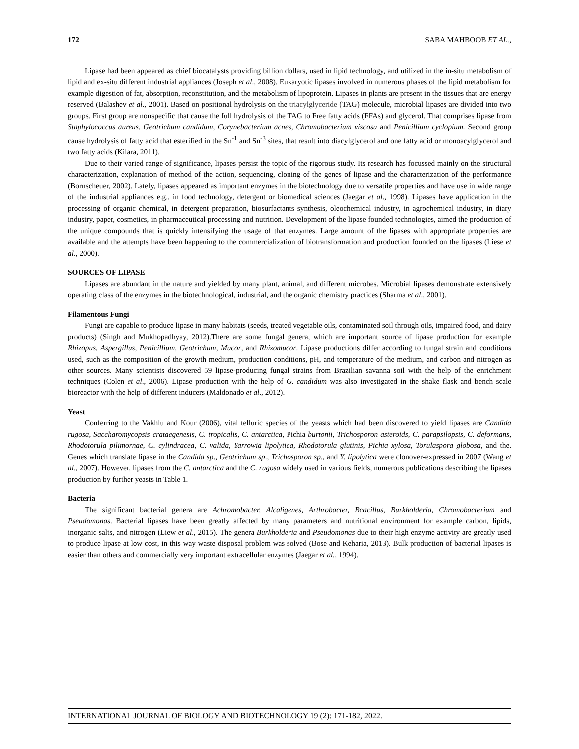172 SABA MAHBOOB ET AL.,
Lipase had been appeared as chief biocatalysts providing billion dollars, used in lipid technology, and utilized in the in-situ metabolism of lipid and ex-situ different industrial appliances (Joseph et al., 2008). Eukaryotic lipases involved in numerous phases of the lipid metabolism for example digestion of fat, absorption, reconstitution, and the metabolism of lipoprotein. Lipases in plants are present in the tissues that are energy reserved (Balashev et al., 2001). Based on positional hydrolysis on the triacylglyceride (TAG) molecule, microbial lipases are divided into two groups. First group are nonspecific that cause the full hydrolysis of the TAG to Free fatty acids (FFAs) and glycerol. That comprises lipase from Staphylococcus aureus, Geotrichum candidum, Corynebacterium acnes, Chromobacterium viscosu and Penicillium cyclopium. Second group cause hydrolysis of fatty acid that esterified in the Sn<sup>-1</sup> and Sn<sup>-3</sup> sites, that result into diacylglycerol and one fatty acid or monoacylglycerol and two fatty acids (Kilara, 2011).
Due to their varied range of significance, lipases persist the topic of the rigorous study. Its research has focussed mainly on the structural characterization, explanation of method of the action, sequencing, cloning of the genes of lipase and the characterization of the performance (Bornscheuer, 2002). Lately, lipases appeared as important enzymes in the biotechnology due to versatile properties and have use in wide range of the industrial appliances e.g., in food technology, detergent or biomedical sciences (Jaegar et al., 1998). Lipases have application in the processing of organic chemical, in detergent preparation, biosurfactants synthesis, oleochemical industry, in agrochemical industry, in diary industry, paper, cosmetics, in pharmaceutical processing and nutrition. Development of the lipase founded technologies, aimed the production of the unique compounds that is quickly intensifying the usage of that enzymes. Large amount of the lipases with appropriate properties are available and the attempts have been happening to the commercialization of biotransformation and production founded on the lipases (Liese et al., 2000).
SOURCES OF LIPASE
Lipases are abundant in the nature and yielded by many plant, animal, and different microbes. Microbial lipases demonstrate extensively operating class of the enzymes in the biotechnological, industrial, and the organic chemistry practices (Sharma et al., 2001).
Filamentous Fungi
Fungi are capable to produce lipase in many habitats (seeds, treated vegetable oils, contaminated soil through oils, impaired food, and dairy products) (Singh and Mukhopadhyay, 2012).There are some fungal genera, which are important source of lipase production for example Rhizopus, Aspergillus, Penicillium, Geotrichum, Mucor, and Rhizomucor. Lipase productions differ according to fungal strain and conditions used, such as the composition of the growth medium, production conditions, pH, and temperature of the medium, and carbon and nitrogen as other sources. Many scientists discovered 59 lipase-producing fungal strains from Brazilian savanna soil with the help of the enrichment techniques (Colen et al., 2006). Lipase production with the help of G. candidum was also investigated in the shake flask and bench scale bioreactor with the help of different inducers (Maldonado et al., 2012).
Yeast
Conferring to the Vakhlu and Kour (2006), vital telluric species of the yeasts which had been discovered to yield lipases are Candida rugosa, Saccharomycopsis crataegenesis, C. tropicalis, C. antarctica, Pichia burtonii, Trichosporon asteroids, C. parapsilopsis, C. deformans, Rhodotorula pilimornae, C. cylindracea, C. valida, Yarrowia lipolytica, Rhodotorula glutinis, Pichia xylosa, Torulaspora globosa, and the. Genes which translate lipase in the Candida sp., Geotrichum sp., Trichosporon sp., and Y. lipolytica were clonover-expressed in 2007 (Wang et al., 2007). However, lipases from the C. antarctica and the C. rugosa widely used in various fields, numerous publications describing the lipases production by further yeasts in Table 1.
Bacteria
The significant bacterial genera are Achromobacter, Alcaligenes, Arthrobacter, Bcacillus, Burkholderia, Chromobacterium and Pseudomonas. Bacterial lipases have been greatly affected by many parameters and nutritional environment for example carbon, lipids, inorganic salts, and nitrogen (Liew et al., 2015). The genera Burkholderia and Pseudomonas due to their high enzyme activity are greatly used to produce lipase at low cost, in this way waste disposal problem was solved (Bose and Keharia, 2013). Bulk production of bacterial lipases is easier than others and commercially very important extracellular enzymes (Jaegar et al., 1994).
INTERNATIONAL JOURNAL OF BIOLOGY AND BIOTECHNOLOGY 19 (2): 171-182, 2022.